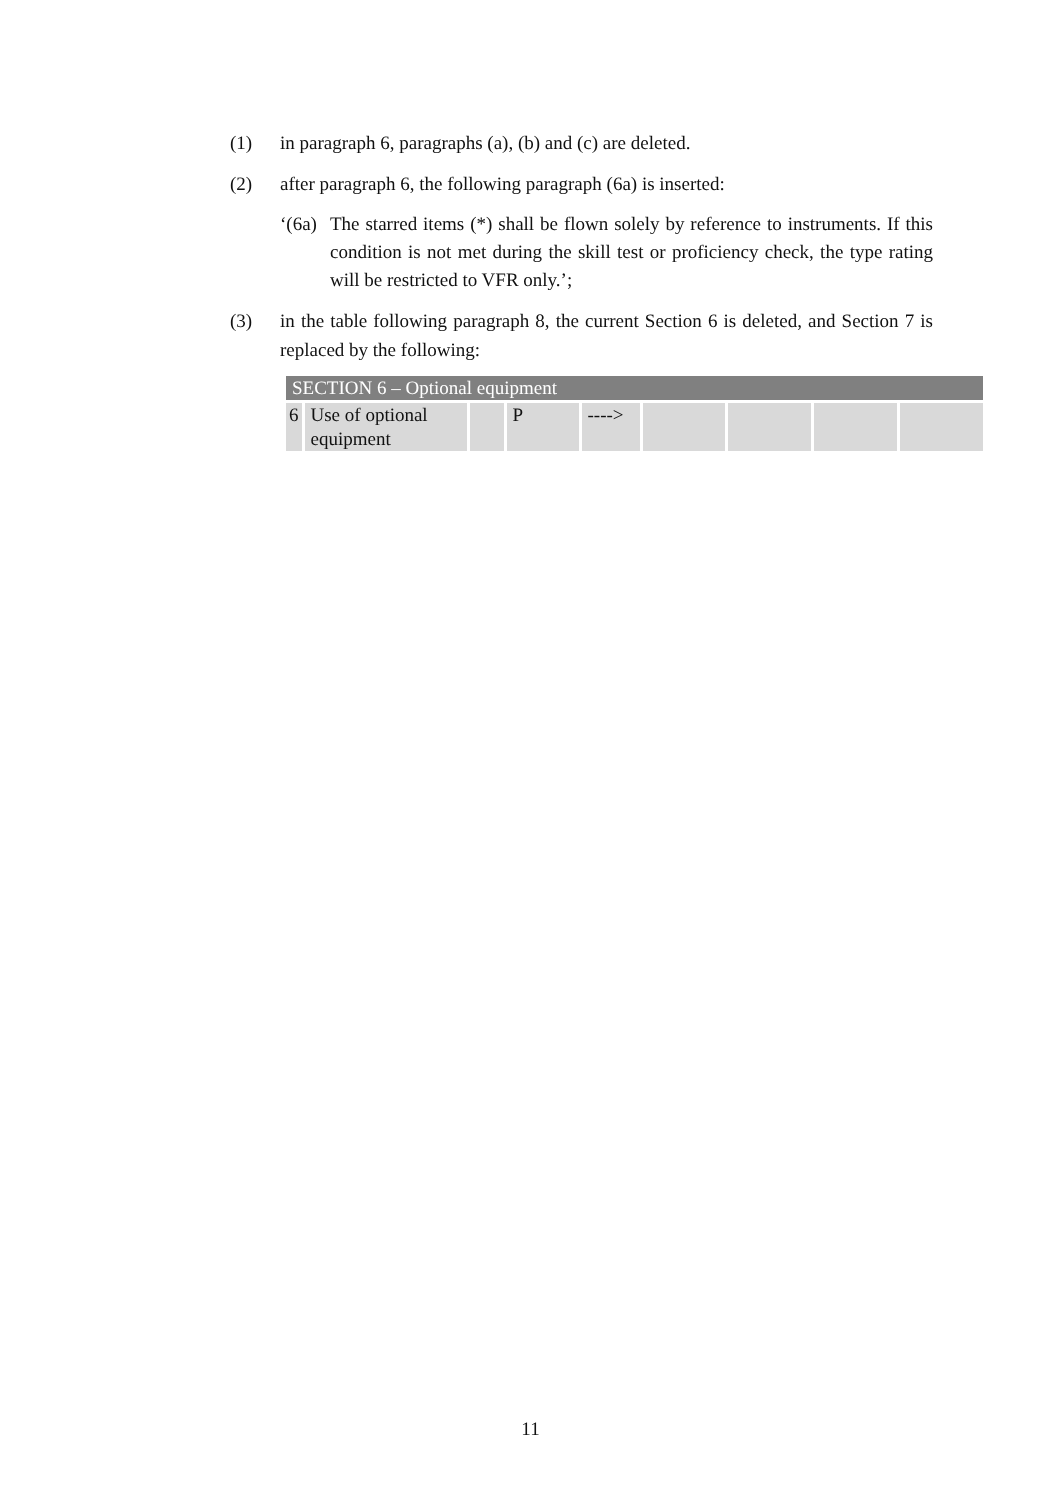(1) in paragraph 6, paragraphs (a), (b) and (c) are deleted.
(2) after paragraph 6, the following paragraph (6a) is inserted:
‘(6a)
The starred items (*) shall be flown solely by reference to instruments. If this condition is not met during the skill test or proficiency check, the type rating will be restricted to VFR only.’;
(3) in the table following paragraph 8, the current Section 6 is deleted, and Section 7 is replaced by the following:
| SECTION 6 – Optional equipment | | | | | | | | |
| --- | --- | --- | --- | --- | --- | --- | --- | --- |
| 6 | Use of optional equipment | | P | ----> | | | | |
11